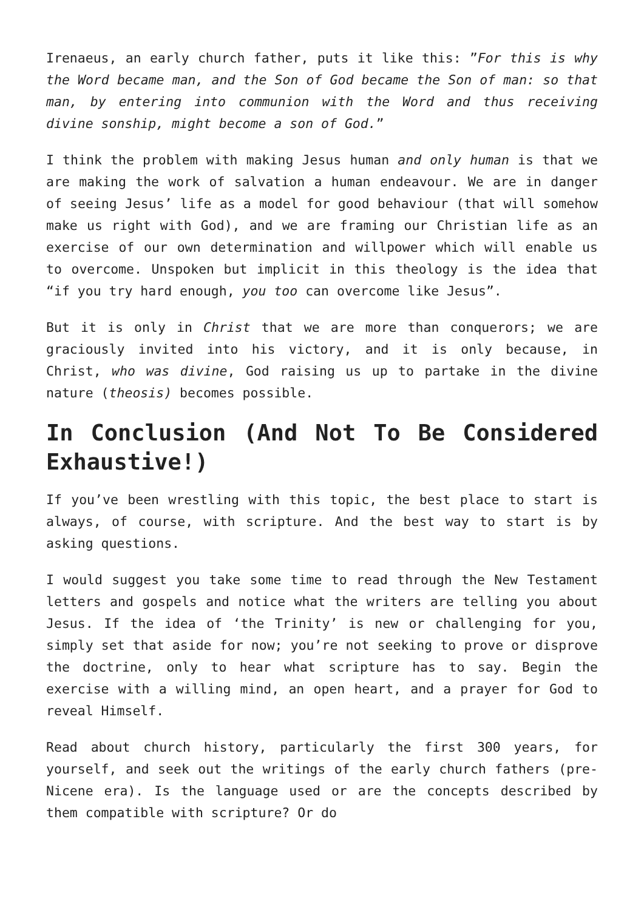Irenaeus, an early church father, puts it like this: ”For this is why the Word became man, and the Son of God became the Son of man: so that man, by entering into communion with the Word and thus receiving divine sonship, might become a son of God.”
I think the problem with making Jesus human and only human is that we are making the work of salvation a human endeavour. We are in danger of seeing Jesus’ life as a model for good behaviour (that will somehow make us right with God), and we are framing our Christian life as an exercise of our own determination and willpower which will enable us to overcome. Unspoken but implicit in this theology is the idea that “if you try hard enough, you too can overcome like Jesus”.
But it is only in Christ that we are more than conquerors; we are graciously invited into his victory, and it is only because, in Christ, who was divine, God raising us up to partake in the divine nature (theosis) becomes possible.
In Conclusion (And Not To Be Considered Exhaustive!)
If you’ve been wrestling with this topic, the best place to start is always, of course, with scripture. And the best way to start is by asking questions.
I would suggest you take some time to read through the New Testament letters and gospels and notice what the writers are telling you about Jesus. If the idea of ‘the Trinity’ is new or challenging for you, simply set that aside for now; you’re not seeking to prove or disprove the doctrine, only to hear what scripture has to say. Begin the exercise with a willing mind, an open heart, and a prayer for God to reveal Himself.
Read about church history, particularly the first 300 years, for yourself, and seek out the writings of the early church fathers (pre-Nicene era). Is the language used or are the concepts described by them compatible with scripture? Or do